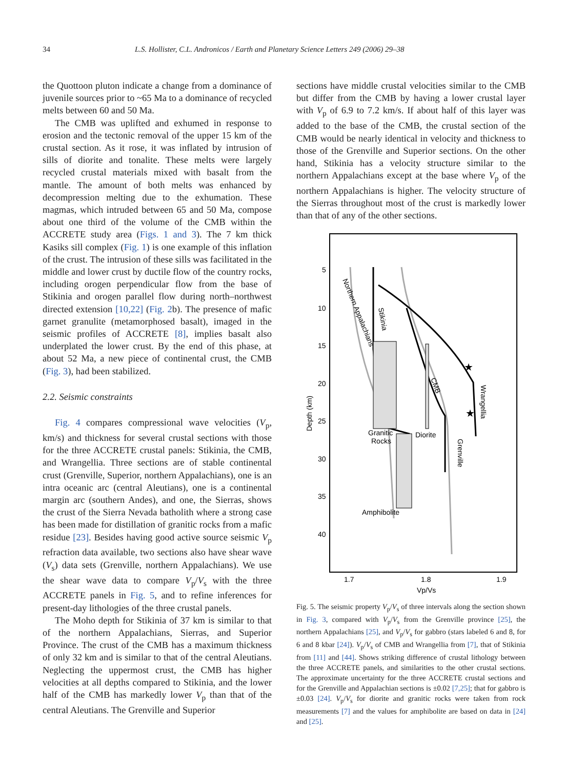34 L.S. Hollister, C.L. Andronicos / Earth and Planetary Science Letters 249 (2006) 29–38
the Quottoon pluton indicate a change from a dominance of juvenile sources prior to ~65 Ma to a dominance of recycled melts between 60 and 50 Ma.
The CMB was uplifted and exhumed in response to erosion and the tectonic removal of the upper 15 km of the crustal section. As it rose, it was inflated by intrusion of sills of diorite and tonalite. These melts were largely recycled crustal materials mixed with basalt from the mantle. The amount of both melts was enhanced by decompression melting due to the exhumation. These magmas, which intruded between 65 and 50 Ma, compose about one third of the volume of the CMB within the ACCRETE study area (Figs. 1 and 3). The 7 km thick Kasiks sill complex (Fig. 1) is one example of this inflation of the crust. The intrusion of these sills was facilitated in the middle and lower crust by ductile flow of the country rocks, including orogen perpendicular flow from the base of Stikinia and orogen parallel flow during north–northwest directed extension [10,22] (Fig. 2b). The presence of mafic garnet granulite (metamorphosed basalt), imaged in the seismic profiles of ACCRETE [8], implies basalt also underplated the lower crust. By the end of this phase, at about 52 Ma, a new piece of continental crust, the CMB (Fig. 3), had been stabilized.
2.2. Seismic constraints
Fig. 4 compares compressional wave velocities (V<sub>p</sub>, km/s) and thickness for several crustal sections with those for the three ACCRETE crustal panels: Stikinia, the CMB, and Wrangellia. Three sections are of stable continental crust (Grenville, Superior, northern Appalachians), one is an intra oceanic arc (central Aleutians), one is a continental margin arc (southern Andes), and one, the Sierras, shows the crust of the Sierra Nevada batholith where a strong case has been made for distillation of granitic rocks from a mafic residue [23]. Besides having good active source seismic V<sub>p</sub> refraction data available, two sections also have shear wave (V<sub>s</sub>) data sets (Grenville, northern Appalachians). We use the shear wave data to compare V<sub>p</sub>/V<sub>s</sub> with the three ACCRETE panels in Fig. 5, and to refine inferences for present-day lithologies of the three crustal panels.
The Moho depth for Stikinia of 37 km is similar to that of the northern Appalachians, Sierras, and Superior Province. The crust of the CMB has a maximum thickness of only 32 km and is similar to that of the central Aleutians. Neglecting the uppermost crust, the CMB has higher velocities at all depths compared to Stikinia, and the lower half of the CMB has markedly lower V<sub>p</sub> than that of the central Aleutians. The Grenville and Superior
sections have middle crustal velocities similar to the CMB but differ from the CMB by having a lower crustal layer with V<sub>p</sub> of 6.9 to 7.2 km/s. If about half of this layer was added to the base of the CMB, the crustal section of the CMB would be nearly identical in velocity and thickness to those of the Grenville and Superior sections. On the other hand, Stikinia has a velocity structure similar to the northern Appalachians except at the base where V<sub>p</sub> of the northern Appalachians is higher. The velocity structure of the Sierras throughout most of the crust is markedly lower than that of any of the other sections.
5
10
15
20
25
30
35
40
Depth (km)
1.7
1.8
1.9
Vp/Vs
Granitic
Rocks
Diorite
Amphibolite
Stikinia
Northern Appalachians
CMB
Wrangellia
Grenville
★
★
Fig. 5. The seismic property V<sub>p</sub>/V<sub>s</sub> of three intervals along the section shown in Fig. 3, compared with V<sub>p</sub>/V<sub>s</sub> from the Grenville province [25], the northern Appalachians [25], and V<sub>p</sub>/V<sub>s</sub> for gabbro (stars labeled 6 and 8, for 6 and 8 kbar [24]). V<sub>p</sub>/V<sub>s</sub> of CMB and Wrangellia from [7], that of Stikinia from [11] and [44]. Shows striking difference of crustal lithology between the three ACCRETE panels, and similarities to the other crustal sections. The approximate uncertainty for the three ACCRETE crustal sections and for the Grenville and Appalachian sections is ±0.02 [7,25]; that for gabbro is ±0.03 [24]. V<sub>p</sub>/V<sub>s</sub> for diorite and granitic rocks were taken from rock measurements [7] and the values for amphibolite are based on data in [24] and [25].